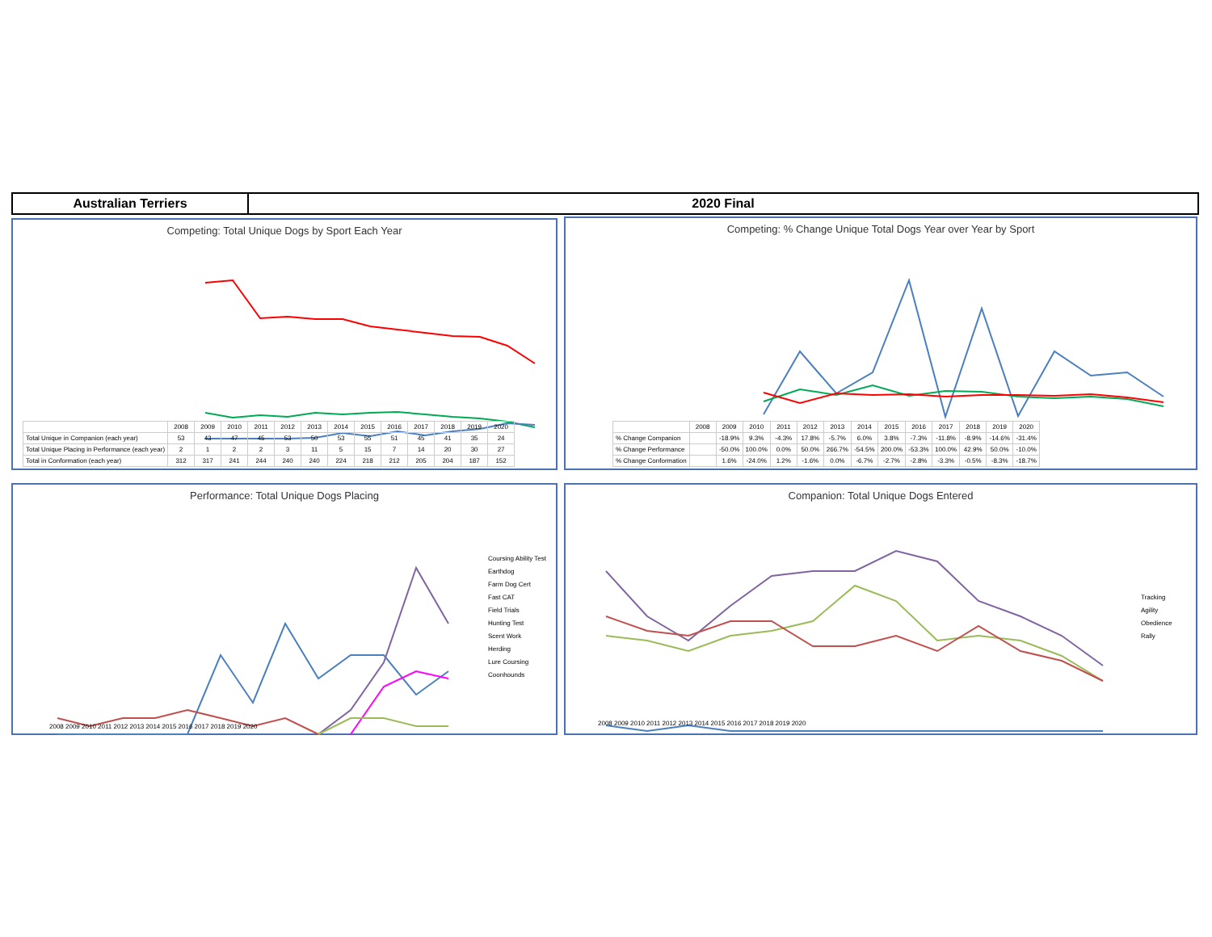Australian Terriers 2020 Final
Competing: Total Unique Dogs by Sport Each Year
| | 2008 | 2009 | 2010 | 2011 | 2012 | 2013 | 2014 | 2015 | 2016 | 2017 | 2018 | 2019 | 2020 |
| Total Unique in Companion (each year) | 53 | 43 | 47 | 45 | 53 | 50 | 53 | 55 | 51 | 45 | 41 | 35 | 24 |
| Total Unique Placing in Performance (each year) | 2 | 1 | 2 | 2 | 3 | 11 | 5 | 15 | 7 | 14 | 20 | 30 | 27 |
| Total in Conformation (each year) | 312 | 317 | 241 | 244 | 240 | 240 | 224 | 218 | 212 | 205 | 204 | 187 | 152 |
Competing: % Change Unique Total Dogs Year over Year by Sport
| | 2008 | 2009 | 2010 | 2011 | 2012 | 2013 | 2014 | 2015 | 2016 | 2017 | 2018 | 2019 | 2020 |
| % Change Companion | | -18.9% | 9.3% | -4.3% | 17.8% | -5.7% | 6.0% | 3.8% | -7.3% | -11.8% | -8.9% | -14.6% | -31.4% |
| % Change Performance | | -50.0% | 100.0% | 0.0% | 50.0% | 266.7% | -54.5% | 200.0% | -53.3% | 100.0% | 42.9% | 50.0% | -10.0% |
| % Change Conformation | | 1.6% | -24.0% | 1.2% | -1.6% | 0.0% | -6.7% | -2.7% | -2.8% | -3.3% | -0.5% | -8.3% | -18.7% |
Performance: Total Unique Dogs Placing
Coursing Ability Test
Earthdog
Farm Dog Cert
Fast CAT
Field Trials
Hunting Test
Scent Work
Herding
Lure Coursing
Coonhounds
2008 2009 2010 2011 2012 2013 2014 2015 2016 2017 2018 2019 2020
Companion: Total Unique Dogs Entered
Tracking
Agility
Obedience
Rally
2008 2009 2010 2011 2012 2013 2014 2015 2016 2017 2018 2019 2020